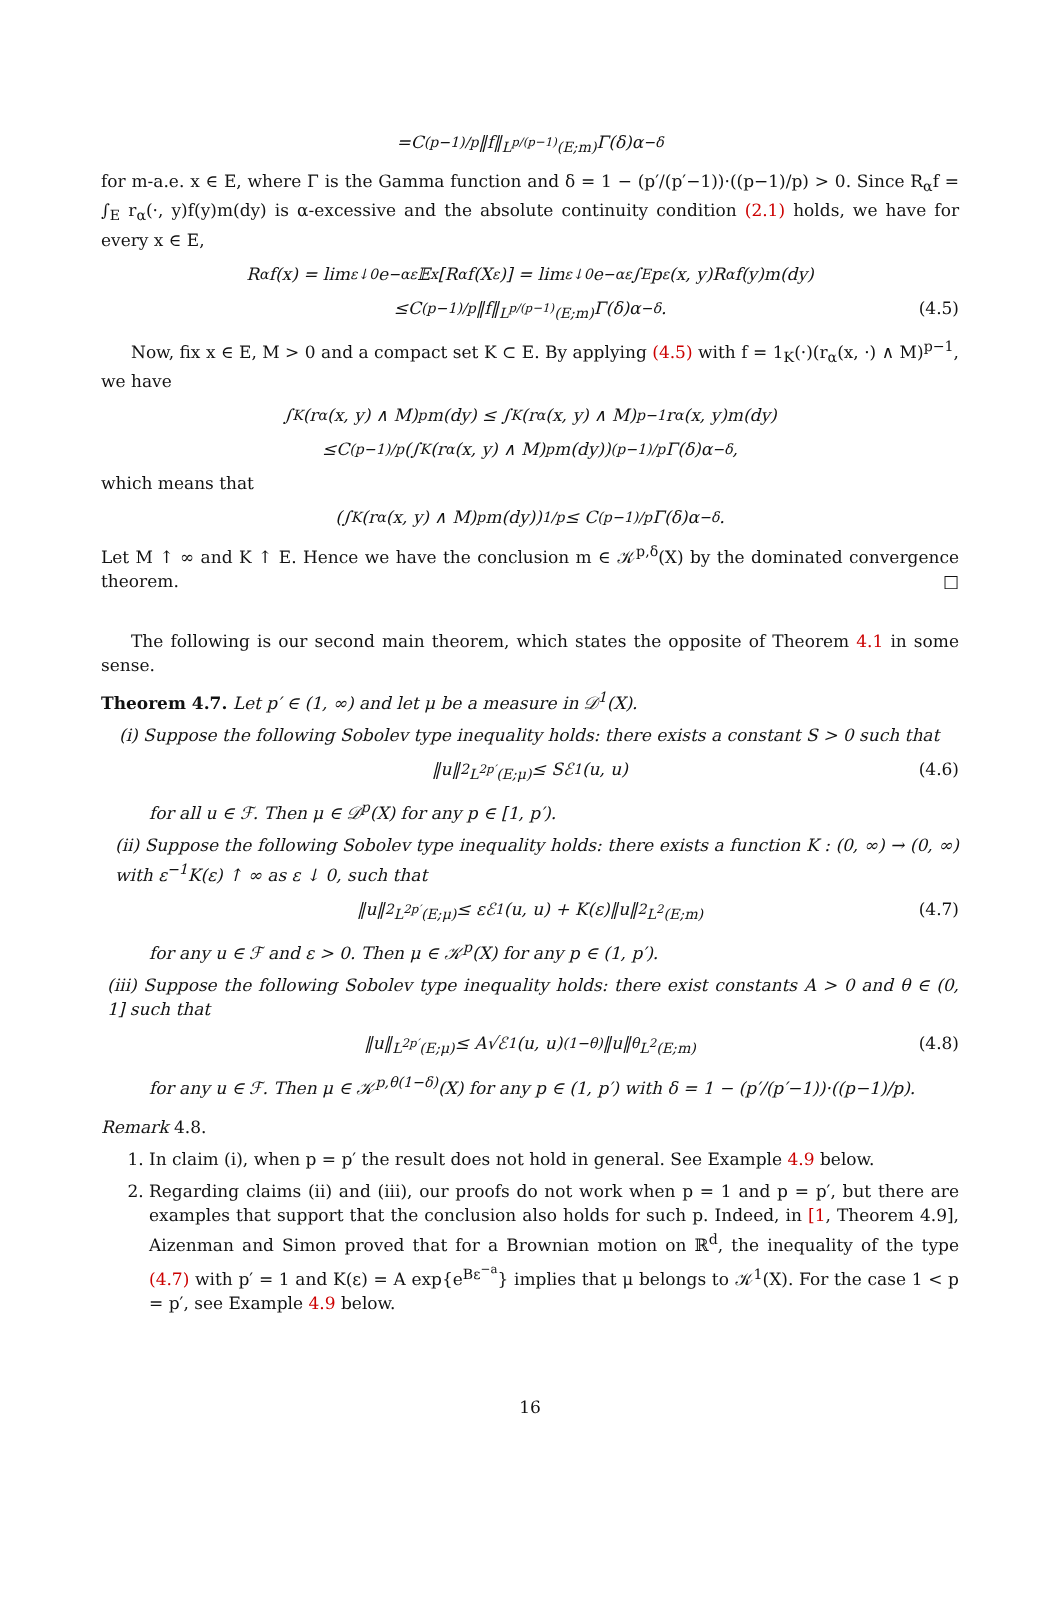=C<sup>(p−1)/p</sup>‖f‖<sub>L<sup>p/(p−1)</sup>(E;m)</sub>Γ(δ)α<sup>−δ</sup>
for m-a.e. x ∈ E, where Γ is the Gamma function and δ = 1 − (p′/(p′−1))·((p−1)/p) > 0. Since R<sub>α</sub>f = ∫<sub>E</sub> r<sub>α</sub>(·, y)f(y)m(dy) is α-excessive and the absolute continuity condition (2.1) holds, we have for every x ∈ E,
R<sub>α</sub>f(x) = lim<sub>ε↓0</sub> e<sup>−αε</sup>𝔼<sub>x</sub>[R<sub>α</sub>f(X<sub>ε</sub>)] = lim<sub>ε↓0</sub> e<sup>−αε</sup> ∫<sub>E</sub> p<sub>ε</sub>(x, y)R<sub>α</sub>f(y)m(dy)
≤C<sup>(p−1)/p</sup>‖f‖<sub>L<sup>p/(p−1)</sup>(E;m)</sub>Γ(δ)α<sup>−δ</sup>. (4.5)
Now, fix x ∈ E, M > 0 and a compact set K ⊂ E. By applying (4.5) with f = 1<sub>K</sub>(·)(r<sub>α</sub>(x, ·) ∧ M)<sup>p−1</sup>, we have
∫<sub>K</sub> (r<sub>α</sub>(x, y) ∧ M)<sup>p</sup>m(dy) ≤ ∫<sub>K</sub> (r<sub>α</sub>(x, y) ∧ M)<sup>p−1</sup>r<sub>α</sub>(x, y)m(dy)
≤C<sup>(p−1)/p</sup>(∫<sub>K</sub> (r<sub>α</sub>(x, y) ∧ M)<sup>p</sup>m(dy))<sup>(p−1)/p</sup> Γ(δ)α<sup>−δ</sup>,
which means that
(∫<sub>K</sub> (r<sub>α</sub>(x, y) ∧ M)<sup>p</sup>m(dy))<sup>1/p</sup> ≤ C<sup>(p−1)/p</sup>Γ(δ)α<sup>−δ</sup>.
Let M ↑ ∞ and K ↑ E. Hence we have the conclusion m ∈ 𝒦<sup>p,δ</sup>(X) by the dominated convergence theorem. □
The following is our second main theorem, which states the opposite of Theorem 4.1 in some sense.
Theorem 4.7. Let p′ ∈ (1, ∞) and let μ be a measure in 𝒟<sup>1</sup>(X).
(i) Suppose the following Sobolev type inequality holds: there exists a constant S > 0 such that
‖u‖<sup>2</sup><sub>L<sup>2p′</sup>(E;μ)</sub> ≤ Sℰ<sub>1</sub>(u, u) (4.6)
for all u ∈ ℱ. Then μ ∈ 𝒟<sup>p</sup>(X) for any p ∈ [1, p′).
(ii) Suppose the following Sobolev type inequality holds: there exists a function K : (0, ∞) → (0, ∞) with ε<sup>−1</sup>K(ε) ↑ ∞ as ε ↓ 0, such that
‖u‖<sup>2</sup><sub>L<sup>2p′</sup>(E;μ)</sub> ≤ εℰ<sub>1</sub>(u, u) + K(ε)‖u‖<sup>2</sup><sub>L<sup>2</sup>(E;m)</sub> (4.7)
for any u ∈ ℱ and ε > 0. Then μ ∈ 𝒦<sup>p</sup>(X) for any p ∈ (1, p′).
(iii) Suppose the following Sobolev type inequality holds: there exist constants A > 0 and θ ∈ (0, 1] such that
‖u‖<sub>L<sup>2p′</sup>(E;μ)</sub> ≤ A√ℰ<sub>1</sub>(u, u)<sup>(1−θ)</sup>‖u‖<sup>θ</sup><sub>L<sup>2</sup>(E;m)</sub> (4.8)
for any u ∈ ℱ. Then μ ∈ 𝒦<sup>p,θ(1−δ)</sup>(X) for any p ∈ (1, p′) with δ = 1 − (p′/(p′−1))·((p−1)/p).
Remark 4.8.
1. In claim (i), when p = p′ the result does not hold in general. See Example 4.9 below.
2. Regarding claims (ii) and (iii), our proofs do not work when p = 1 and p = p′, but there are examples that support that the conclusion also holds for such p. Indeed, in [1, Theorem 4.9], Aizenman and Simon proved that for a Brownian motion on ℝ<sup>d</sup>, the inequality of the type (4.7) with p′ = 1 and K(ε) = A exp{e<sup>Bε<sup>−a</sup></sup>} implies that μ belongs to 𝒦<sup>1</sup>(X). For the case 1 < p = p′, see Example 4.9 below.
16